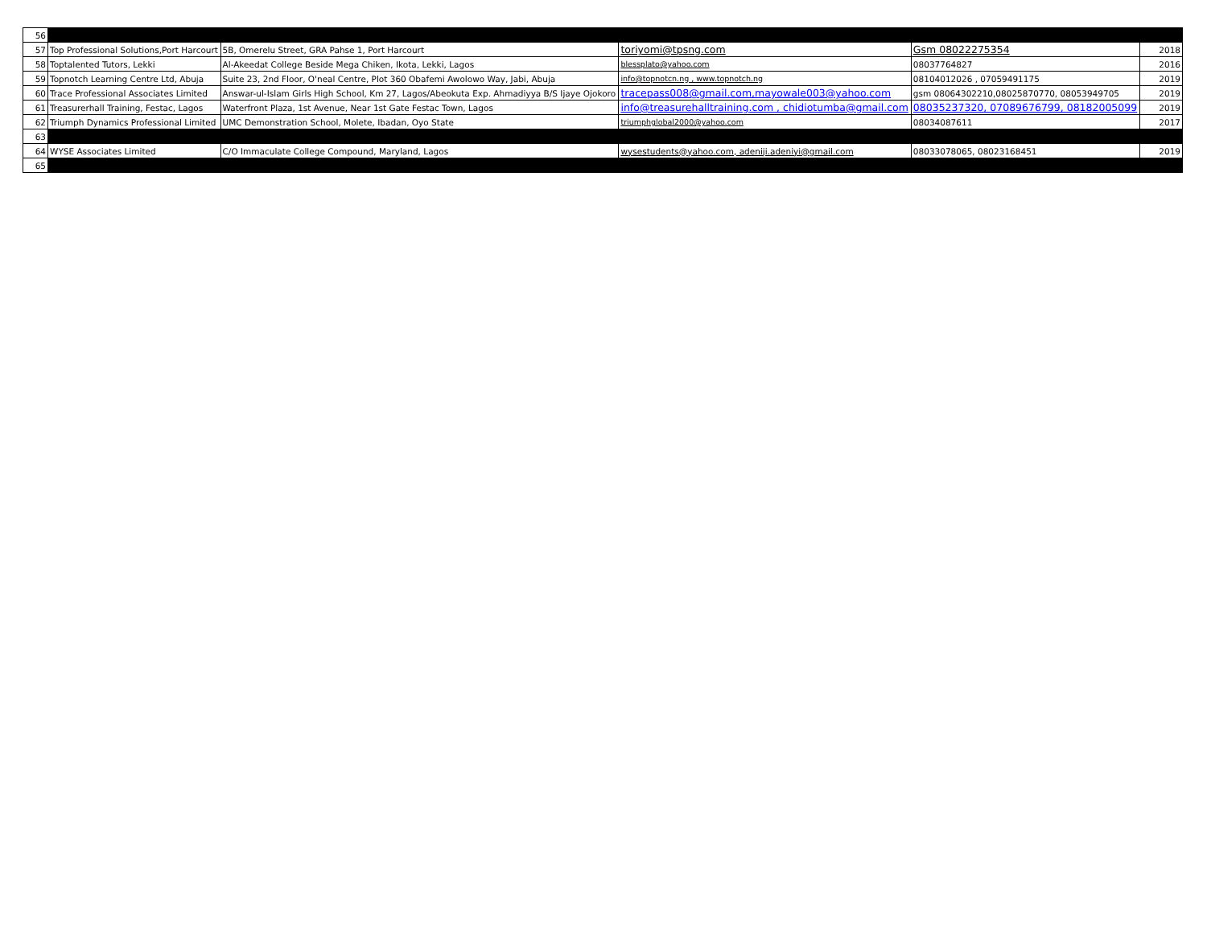| 56 | | | | | |
| 57 | Top Professional Solutions,Port Harcourt | 5B, Omerelu Street, GRA Pahse 1, Port Harcourt | toriyomi@tpsng.com | Gsm 08022275354 | 2018 |
| 58 | Toptalented Tutors, Lekki | Al-Akeedat College Beside Mega Chiken, Ikota, Lekki, Lagos | blessplato@yahoo.com | 08037764827 | 2016 |
| 59 | Topnotch Learning Centre Ltd, Abuja | Suite 23, 2nd Floor, O'neal Centre, Plot 360 Obafemi Awolowo Way, Jabi, Abuja | info@topnotcn.ng , www.topnotch.ng | 08104012026 , 07059491175 | 2019 |
| 60 | Trace Professional Associates Limited | Answar-ul-Islam Girls High School, Km 27, Lagos/Abeokuta Exp. Ahmadiyya B/S Ijaye Ojokoro | tracepass008@gmail.com,mayowale003@yahoo.com | gsm 08064302210,08025870770, 08053949705 | 2019 |
| 61 | Treasurerhall Training, Festac, Lagos | Waterfront Plaza, 1st Avenue, Near 1st Gate Festac Town, Lagos | info@treasurehalltraining.com , chidiotumba@gmail.com | 08035237320, 07089676799, 08182005099 | 2019 |
| 62 | Triumph Dynamics Professional Limited | UMC Demonstration School, Molete, Ibadan, Oyo State | triumphglobal2000@yahoo.com | 08034087611 | 2017 |
| 63 | | | | | |
| 64 | WYSE Associates Limited | C/O Immaculate College Compound, Maryland, Lagos | wysestudents@yahoo.com, adeniji.adeniyi@gmail.com | 08033078065, 08023168451 | 2019 |
| 65 | | | | | |